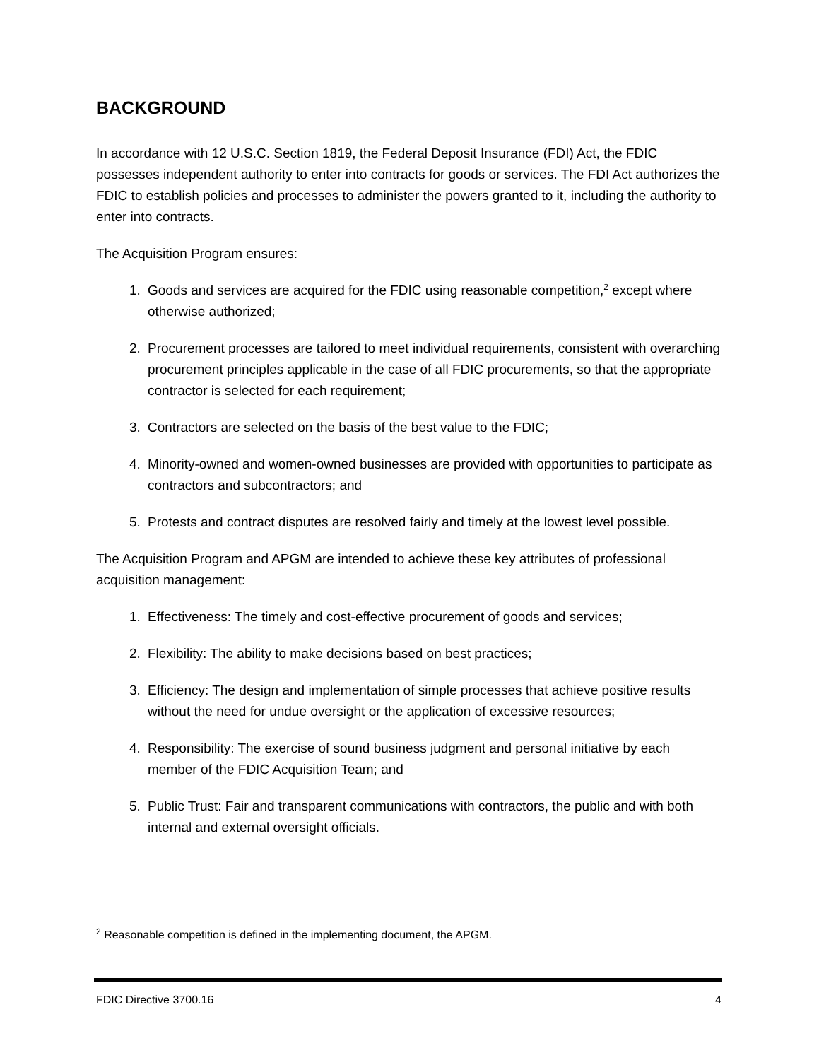BACKGROUND
In accordance with 12 U.S.C. Section 1819, the Federal Deposit Insurance (FDI) Act, the FDIC possesses independent authority to enter into contracts for goods or services. The FDI Act authorizes the FDIC to establish policies and processes to administer the powers granted to it, including the authority to enter into contracts.
The Acquisition Program ensures:
1. Goods and services are acquired for the FDIC using reasonable competition,<sup>2</sup> except where otherwise authorized;
2. Procurement processes are tailored to meet individual requirements, consistent with overarching procurement principles applicable in the case of all FDIC procurements, so that the appropriate contractor is selected for each requirement;
3. Contractors are selected on the basis of the best value to the FDIC;
4. Minority-owned and women-owned businesses are provided with opportunities to participate as contractors and subcontractors; and
5. Protests and contract disputes are resolved fairly and timely at the lowest level possible.
The Acquisition Program and APGM are intended to achieve these key attributes of professional acquisition management:
1. Effectiveness: The timely and cost-effective procurement of goods and services;
2. Flexibility: The ability to make decisions based on best practices;
3. Efficiency: The design and implementation of simple processes that achieve positive results without the need for undue oversight or the application of excessive resources;
4. Responsibility: The exercise of sound business judgment and personal initiative by each member of the FDIC Acquisition Team; and
5. Public Trust: Fair and transparent communications with contractors, the public and with both internal and external oversight officials.
<sup>2</sup> Reasonable competition is defined in the implementing document, the APGM.
FDIC Directive 3700.16 4